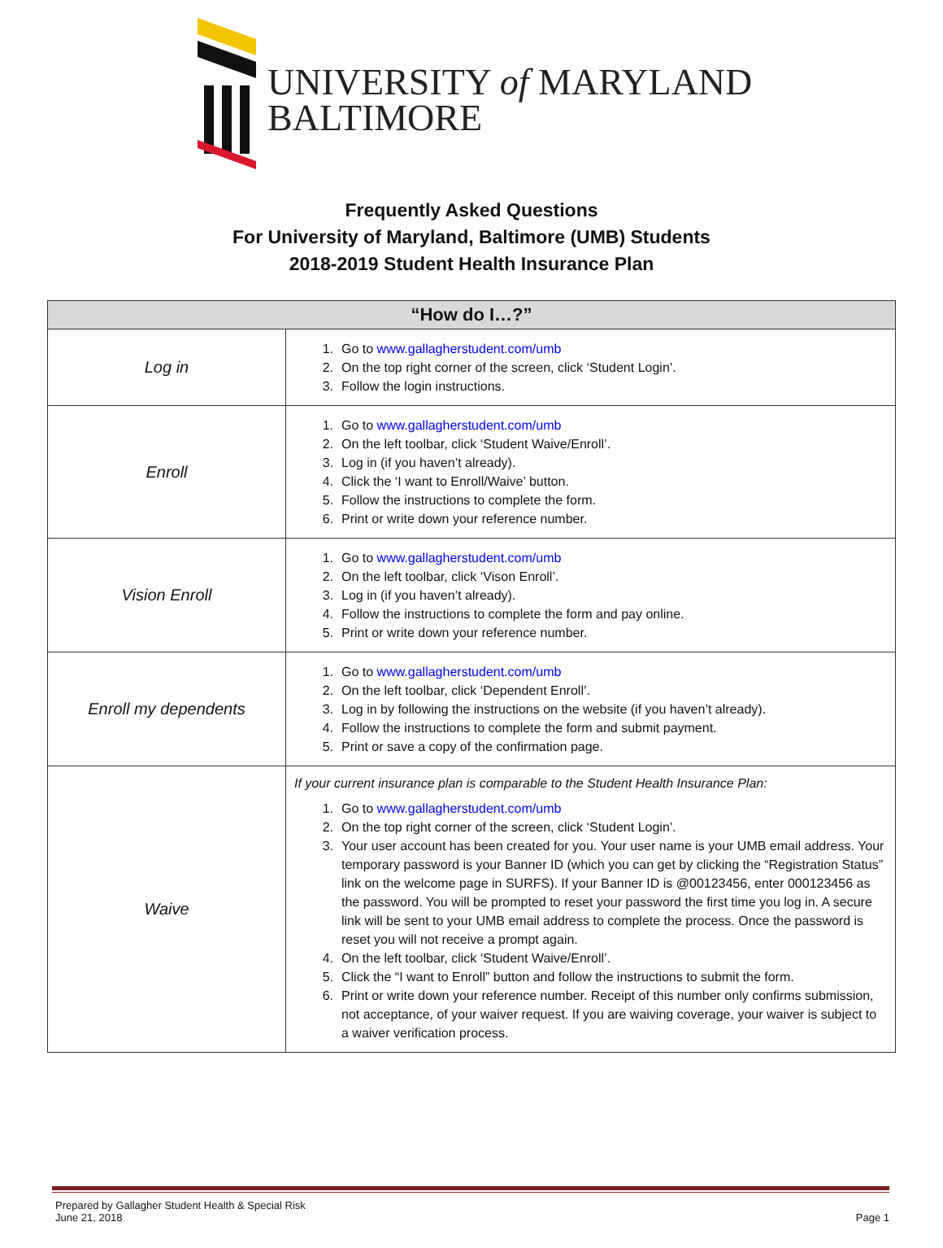UNIVERSITY of MARYLAND
BALTIMORE
Frequently Asked Questions
For University of Maryland, Baltimore (UMB) Students
2018-2019 Student Health Insurance Plan
| “How do I…?” | |
| --- | --- |
| Log in | 1. Go to www.gallagherstudent.com/umb 2. On the top right corner of the screen, click ‘Student Login’. 3. Follow the login instructions. |
| Enroll | 1. Go to www.gallagherstudent.com/umb 2. On the left toolbar, click ‘Student Waive/Enroll’. 3. Log in (if you haven’t already). 4. Click the ‘I want to Enroll/Waive’ button. 5. Follow the instructions to complete the form. 6. Print or write down your reference number. |
| Vision Enroll | 1. Go to www.gallagherstudent.com/umb 2. On the left toolbar, click ‘Vison Enroll’. 3. Log in (if you haven’t already). 4. Follow the instructions to complete the form and pay online. 5. Print or write down your reference number. |
| Enroll my dependents | 1. Go to www.gallagherstudent.com/umb 2. On the left toolbar, click ‘Dependent Enroll’. 3. Log in by following the instructions on the website (if you haven’t already). 4. Follow the instructions to complete the form and submit payment. 5. Print or save a copy of the confirmation page. |
| Waive | If your current insurance plan is comparable to the Student Health Insurance Plan: 1. Go to www.gallagherstudent.com/umb 2. On the top right corner of the screen, click ‘Student Login’. 3. Your user account has been created for you. Your user name is your UMB email address. Your temporary password is your Banner ID (which you can get by clicking the “Registration Status” link on the welcome page in SURFS). If your Banner ID is @00123456, enter 000123456 as the password. You will be prompted to reset your password the first time you log in. A secure link will be sent to your UMB email address to complete the process. Once the password is reset you will not receive a prompt again. 4. On the left toolbar, click ‘Student Waive/Enroll’. 5. Click the “I want to Enroll” button and follow the instructions to submit the form. 6. Print or write down your reference number. Receipt of this number only confirms submission, not acceptance, of your waiver request. If you are waiving coverage, your waiver is subject to a waiver verification process. |
Prepared by Gallagher Student Health & Special Risk
June 21, 2018 Page 1